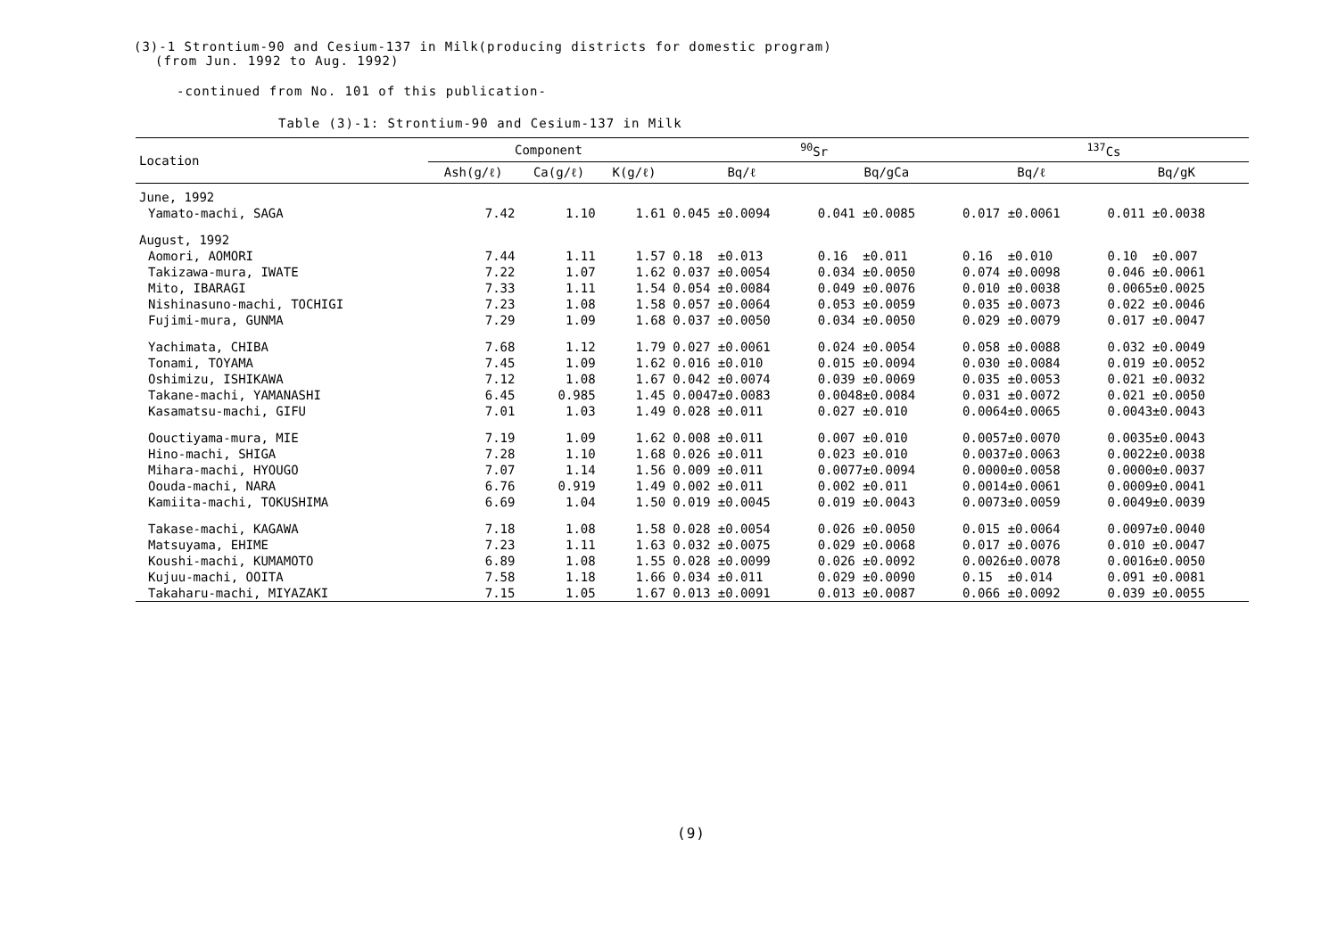(3)-1 Strontium-90 and Cesium-137 in Milk(producing districts for domestic program)
(from Jun. 1992 to Aug. 1992)
-continued from No. 101 of this publication-
Table (3)-1: Strontium-90 and Cesium-137 in Milk
| Location | Component | | | <sup>90</sup>Sr | | <sup>137</sup>Cs | |
| --- | --- | --- | --- | --- | --- | --- | --- |
| | Ash(g/ℓ) | Ca(g/ℓ) | K(g/ℓ) | Bq/ℓ | Bq/gCa | Bq/ℓ | Bq/gK |
| June, 1992 | | | | | | | |
| Yamato-machi, SAGA | 7.42 | 1.10 | 1.61 | 0.045 ±0.0094 | 0.041 ±0.0085 | 0.017 ±0.0061 | 0.011 ±0.0038 |
| August, 1992 | | | | | | | |
| Aomori, AOMORI | 7.44 | 1.11 | 1.57 | 0.18 ±0.013 | 0.16 ±0.011 | 0.16 ±0.010 | 0.10 ±0.007 |
| Takizawa-mura, IWATE | 7.22 | 1.07 | 1.62 | 0.037 ±0.0054 | 0.034 ±0.0050 | 0.074 ±0.0098 | 0.046 ±0.0061 |
| Mito, IBARAGI | 7.33 | 1.11 | 1.54 | 0.054 ±0.0084 | 0.049 ±0.0076 | 0.010 ±0.0038 | 0.0065±0.0025 |
| Nishinasuno-machi, TOCHIGI | 7.23 | 1.08 | 1.58 | 0.057 ±0.0064 | 0.053 ±0.0059 | 0.035 ±0.0073 | 0.022 ±0.0046 |
| Fujimi-mura, GUNMA | 7.29 | 1.09 | 1.68 | 0.037 ±0.0050 | 0.034 ±0.0050 | 0.029 ±0.0079 | 0.017 ±0.0047 |
| Yachimata, CHIBA | 7.68 | 1.12 | 1.79 | 0.027 ±0.0061 | 0.024 ±0.0054 | 0.058 ±0.0088 | 0.032 ±0.0049 |
| Tonami, TOYAMA | 7.45 | 1.09 | 1.62 | 0.016 ±0.010 | 0.015 ±0.0094 | 0.030 ±0.0084 | 0.019 ±0.0052 |
| Oshimizu, ISHIKAWA | 7.12 | 1.08 | 1.67 | 0.042 ±0.0074 | 0.039 ±0.0069 | 0.035 ±0.0053 | 0.021 ±0.0032 |
| Takane-machi, YAMANASHI | 6.45 | 0.985 | 1.45 | 0.0047±0.0083 | 0.0048±0.0084 | 0.031 ±0.0072 | 0.021 ±0.0050 |
| Kasamatsu-machi, GIFU | 7.01 | 1.03 | 1.49 | 0.028 ±0.011 | 0.027 ±0.010 | 0.0064±0.0065 | 0.0043±0.0043 |
| Oouctiyama-mura, MIE | 7.19 | 1.09 | 1.62 | 0.008 ±0.011 | 0.007 ±0.010 | 0.0057±0.0070 | 0.0035±0.0043 |
| Hino-machi, SHIGA | 7.28 | 1.10 | 1.68 | 0.026 ±0.011 | 0.023 ±0.010 | 0.0037±0.0063 | 0.0022±0.0038 |
| Mihara-machi, HYOUGO | 7.07 | 1.14 | 1.56 | 0.009 ±0.011 | 0.0077±0.0094 | 0.0000±0.0058 | 0.0000±0.0037 |
| Oouda-machi, NARA | 6.76 | 0.919 | 1.49 | 0.002 ±0.011 | 0.002 ±0.011 | 0.0014±0.0061 | 0.0009±0.0041 |
| Kamiita-machi, TOKUSHIMA | 6.69 | 1.04 | 1.50 | 0.019 ±0.0045 | 0.019 ±0.0043 | 0.0073±0.0059 | 0.0049±0.0039 |
| Takase-machi, KAGAWA | 7.18 | 1.08 | 1.58 | 0.028 ±0.0054 | 0.026 ±0.0050 | 0.015 ±0.0064 | 0.0097±0.0040 |
| Matsuyama, EHIME | 7.23 | 1.11 | 1.63 | 0.032 ±0.0075 | 0.029 ±0.0068 | 0.017 ±0.0076 | 0.010 ±0.0047 |
| Koushi-machi, KUMAMOTO | 6.89 | 1.08 | 1.55 | 0.028 ±0.0099 | 0.026 ±0.0092 | 0.0026±0.0078 | 0.0016±0.0050 |
| Kujuu-machi, OOITA | 7.58 | 1.18 | 1.66 | 0.034 ±0.011 | 0.029 ±0.0090 | 0.15 ±0.014 | 0.091 ±0.0081 |
| Takaharu-machi, MIYAZAKI | 7.15 | 1.05 | 1.67 | 0.013 ±0.0091 | 0.013 ±0.0087 | 0.066 ±0.0092 | 0.039 ±0.0055 |
(9)